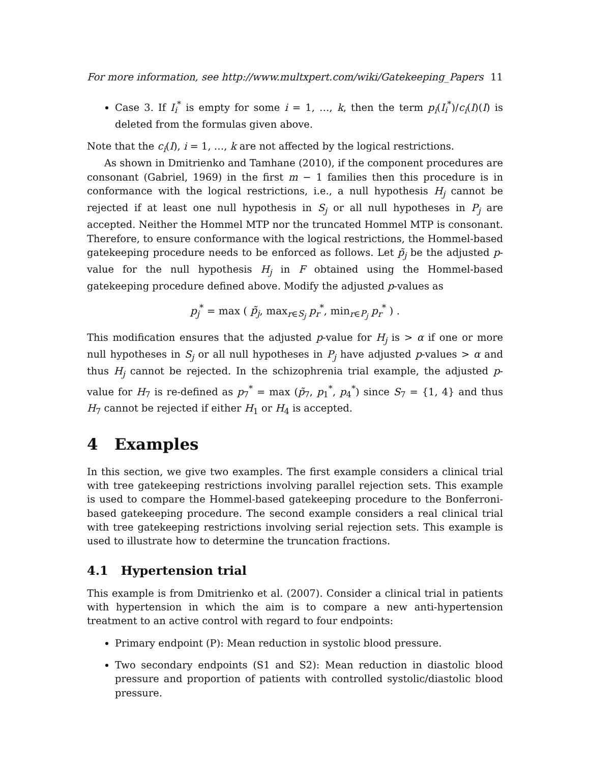For more information, see http://www.multxpert.com/wiki/Gatekeeping_Papers 11
Case 3. If I<sub>i</sub><sup>*</sup> is empty for some i = 1, …, k, then the term p<sub>i</sub>(I<sub>i</sub><sup>*</sup>)/c<sub>i</sub>(I)(I) is deleted from the formulas given above.
Note that the c<sub>i</sub>(I), i = 1, …, k are not affected by the logical restrictions.
As shown in Dmitrienko and Tamhane (2010), if the component procedures are consonant (Gabriel, 1969) in the first m − 1 families then this procedure is in conformance with the logical restrictions, i.e., a null hypothesis H<sub>j</sub> cannot be rejected if at least one null hypothesis in S<sub>j</sub> or all null hypotheses in P<sub>j</sub> are accepted. Neither the Hommel MTP nor the truncated Hommel MTP is consonant. Therefore, to ensure conformance with the logical restrictions, the Hommel-based gatekeeping procedure needs to be enforced as follows. Let p̃<sub>j</sub> be the adjusted p-value for the null hypothesis H<sub>j</sub> in F obtained using the Hommel-based gatekeeping procedure defined above. Modify the adjusted p-values as
p<sub>j</sub><sup>*</sup> = max ( p̃<sub>j</sub>, max<sub>r∈S<sub>j</sub></sub> p<sub>r</sub><sup>*</sup>, min<sub>r∈P<sub>j</sub></sub> p<sub>r</sub><sup>*</sup> ) .
This modification ensures that the adjusted p-value for H<sub>j</sub> is > α if one or more null hypotheses in S<sub>j</sub> or all null hypotheses in P<sub>j</sub> have adjusted p-values > α and thus H<sub>j</sub> cannot be rejected. In the schizophrenia trial example, the adjusted p-value for H<sub>7</sub> is re-defined as p<sub>7</sub><sup>*</sup> = max (p̃<sub>7</sub>, p<sub>1</sub><sup>*</sup>, p<sub>4</sub><sup>*</sup>) since S<sub>7</sub> = {1, 4} and thus H<sub>7</sub> cannot be rejected if either H<sub>1</sub> or H<sub>4</sub> is accepted.
4 Examples
In this section, we give two examples. The first example considers a clinical trial with tree gatekeeping restrictions involving parallel rejection sets. This example is used to compare the Hommel-based gatekeeping procedure to the Bonferroni-based gatekeeping procedure. The second example considers a real clinical trial with tree gatekeeping restrictions involving serial rejection sets. This example is used to illustrate how to determine the truncation fractions.
4.1 Hypertension trial
This example is from Dmitrienko et al. (2007). Consider a clinical trial in patients with hypertension in which the aim is to compare a new anti-hypertension treatment to an active control with regard to four endpoints:
Primary endpoint (P): Mean reduction in systolic blood pressure.
Two secondary endpoints (S1 and S2): Mean reduction in diastolic blood pressure and proportion of patients with controlled systolic/diastolic blood pressure.